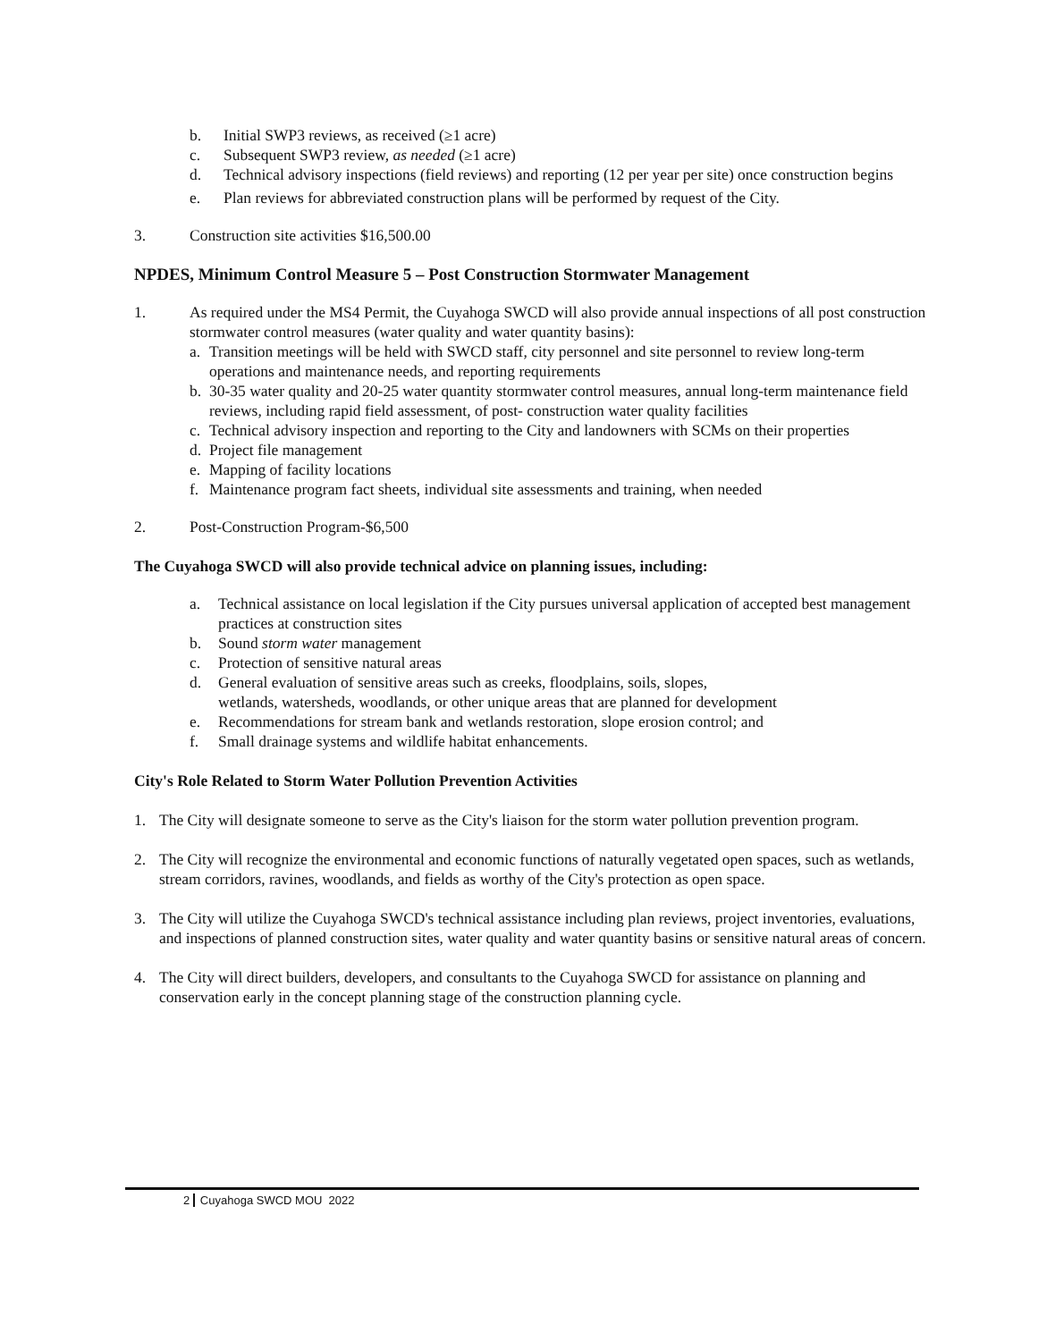b. Initial SWP3 reviews, as received (≥1 acre)
c. Subsequent SWP3 review, as needed (≥1 acre)
d. Technical advisory inspections (field reviews) and reporting (12 per year per site) once construction begins
e. Plan reviews for abbreviated construction plans will be performed by request of the City.
3. Construction site activities $16,500.00
NPDES, Minimum Control Measure 5 – Post Construction Stormwater Management
1. As required under the MS4 Permit, the Cuyahoga SWCD will also provide annual inspections of all post construction stormwater control measures (water quality and water quantity basins):
a. Transition meetings will be held with SWCD staff, city personnel and site personnel to review long-term operations and maintenance needs, and reporting requirements
b. 30-35 water quality and 20-25 water quantity stormwater control measures, annual long-term maintenance field reviews, including rapid field assessment, of post- construction water quality facilities
c. Technical advisory inspection and reporting to the City and landowners with SCMs on their properties
d. Project file management
e. Mapping of facility locations
f. Maintenance program fact sheets, individual site assessments and training, when needed
2. Post-Construction Program-$6,500
The Cuyahoga SWCD will also provide technical advice on planning issues, including:
a. Technical assistance on local legislation if the City pursues universal application of accepted best management practices at construction sites
b. Sound storm water management
c. Protection of sensitive natural areas
d. General evaluation of sensitive areas such as creeks, floodplains, soils, slopes,
wetlands, watersheds, woodlands, or other unique areas that are planned for development
e. Recommendations for stream bank and wetlands restoration, slope erosion control; and
f. Small drainage systems and wildlife habitat enhancements.
City's Role Related to Storm Water Pollution Prevention Activities
1. The City will designate someone to serve as the City's liaison for the storm water pollution prevention program.
2. The City will recognize the environmental and economic functions of naturally vegetated open spaces, such as wetlands, stream corridors, ravines, woodlands, and fields as worthy of the City's protection as open space.
3. The City will utilize the Cuyahoga SWCD's technical assistance including plan reviews, project inventories, evaluations, and inspections of planned construction sites, water quality and water quantity basins or sensitive natural areas of concern.
4. The City will direct builders, developers, and consultants to the Cuyahoga SWCD for assistance on planning and conservation early in the concept planning stage of the construction planning cycle.
2 Cuyahoga SWCD MOU 2022